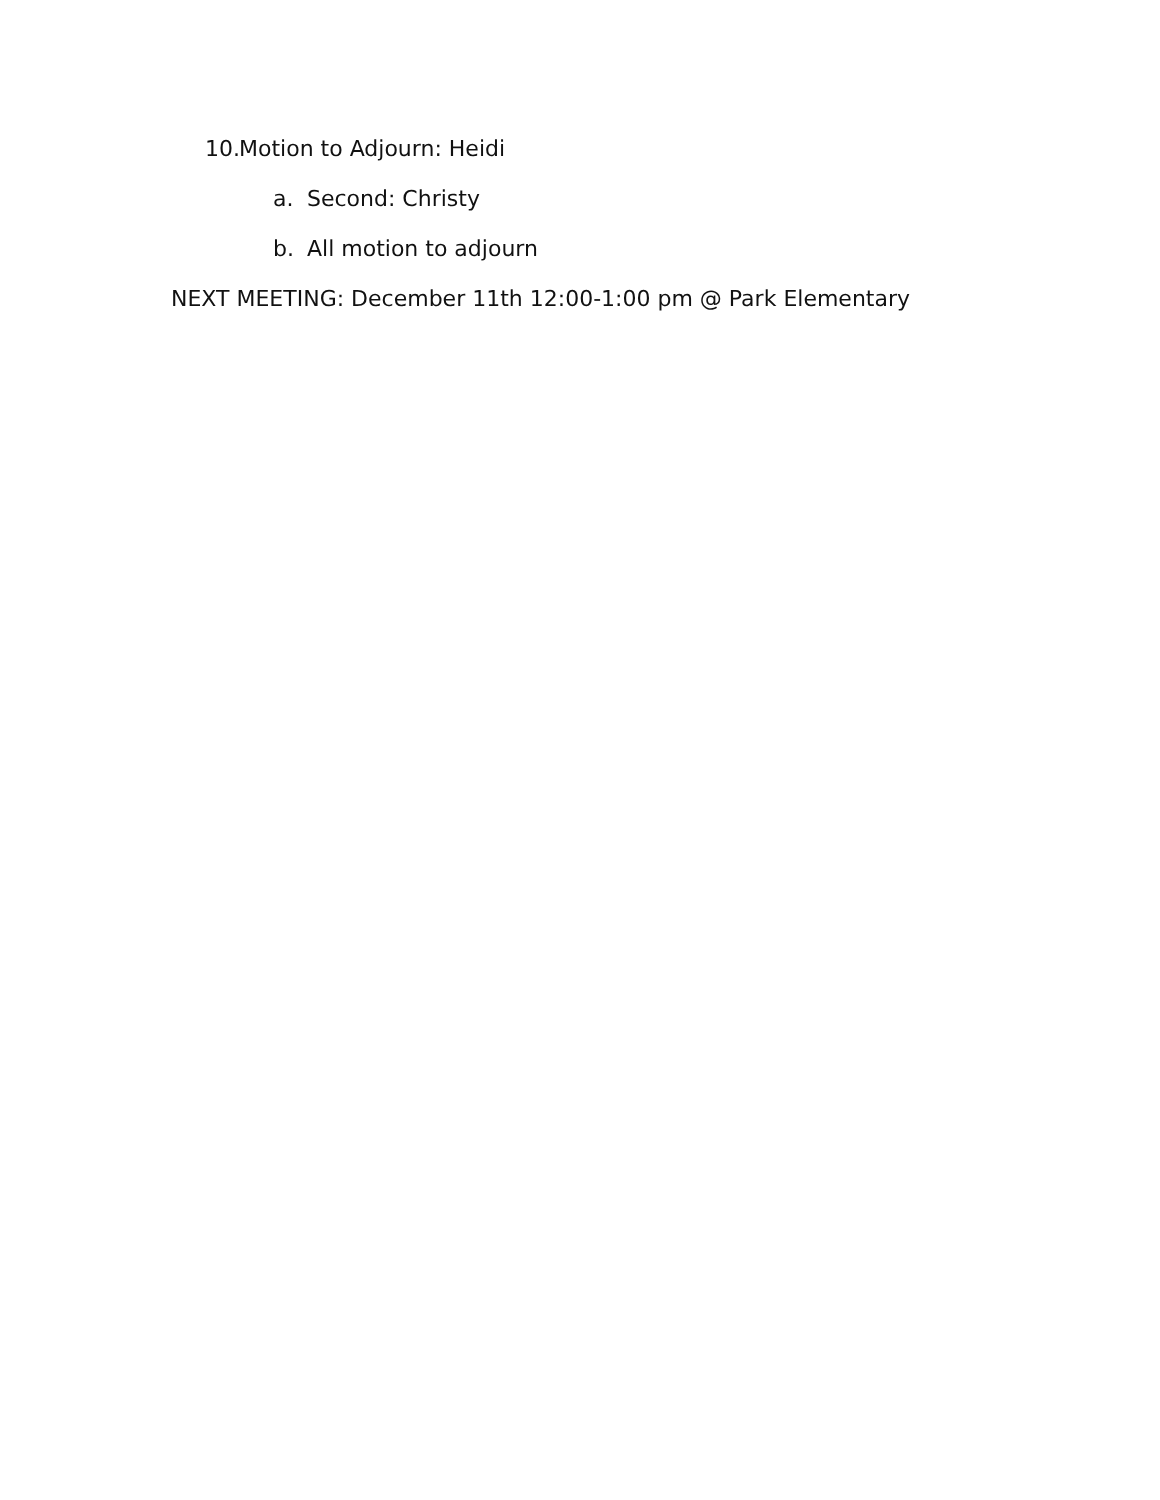10. Motion to Adjourn: Heidi
a. Second: Christy
b. All motion to adjourn
NEXT MEETING: December 11th 12:00-1:00 pm @ Park Elementary